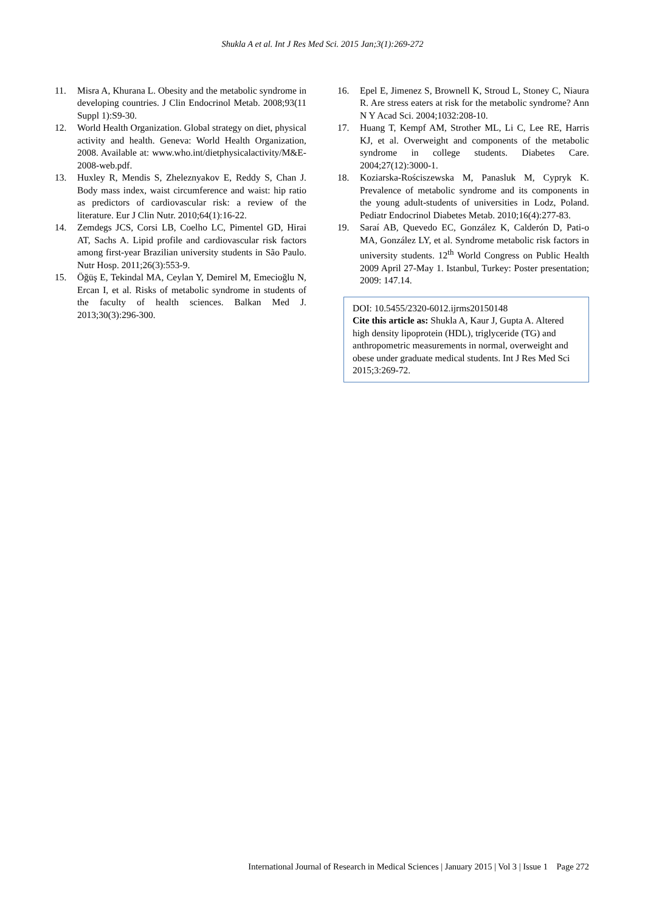Shukla A et al. Int J Res Med Sci. 2015 Jan;3(1):269-272
11. Misra A, Khurana L. Obesity and the metabolic syndrome in developing countries. J Clin Endocrinol Metab. 2008;93(11 Suppl 1):S9-30.
12. World Health Organization. Global strategy on diet, physical activity and health. Geneva: World Health Organization, 2008. Available at: www.who.int/dietphysicalactivity/M&E-2008-web.pdf.
13. Huxley R, Mendis S, Zheleznyakov E, Reddy S, Chan J. Body mass index, waist circumference and waist: hip ratio as predictors of cardiovascular risk: a review of the literature. Eur J Clin Nutr. 2010;64(1):16-22.
14. Zemdegs JCS, Corsi LB, Coelho LC, Pimentel GD, Hirai AT, Sachs A. Lipid profile and cardiovascular risk factors among first-year Brazilian university students in São Paulo. Nutr Hosp. 2011;26(3):553-9.
15. Öğüş E, Tekindal MA, Ceylan Y, Demirel M, Emecioğlu N, Ercan I, et al. Risks of metabolic syndrome in students of the faculty of health sciences. Balkan Med J. 2013;30(3):296-300.
16. Epel E, Jimenez S, Brownell K, Stroud L, Stoney C, Niaura R. Are stress eaters at risk for the metabolic syndrome? Ann N Y Acad Sci. 2004;1032:208-10.
17. Huang T, Kempf AM, Strother ML, Li C, Lee RE, Harris KJ, et al. Overweight and components of the metabolic syndrome in college students. Diabetes Care. 2004;27(12):3000-1.
18. Koziarska-Rościszewska M, Panasluk M, Cypryk K. Prevalence of metabolic syndrome and its components in the young adult-students of universities in Lodz, Poland. Pediatr Endocrinol Diabetes Metab. 2010;16(4):277-83.
19. Saraí AB, Quevedo EC, González K, Calderón D, Pati-o MA, González LY, et al. Syndrome metabolic risk factors in university students. 12<sup>th</sup> World Congress on Public Health 2009 April 27-May 1. Istanbul, Turkey: Poster presentation; 2009: 147.14.
DOI: 10.5455/2320-6012.ijrms20150148
Cite this article as: Shukla A, Kaur J, Gupta A. Altered high density lipoprotein (HDL), triglyceride (TG) and anthropometric measurements in normal, overweight and obese under graduate medical students. Int J Res Med Sci 2015;3:269-72.
International Journal of Research in Medical Sciences | January 2015 | Vol 3 | Issue 1 Page 272